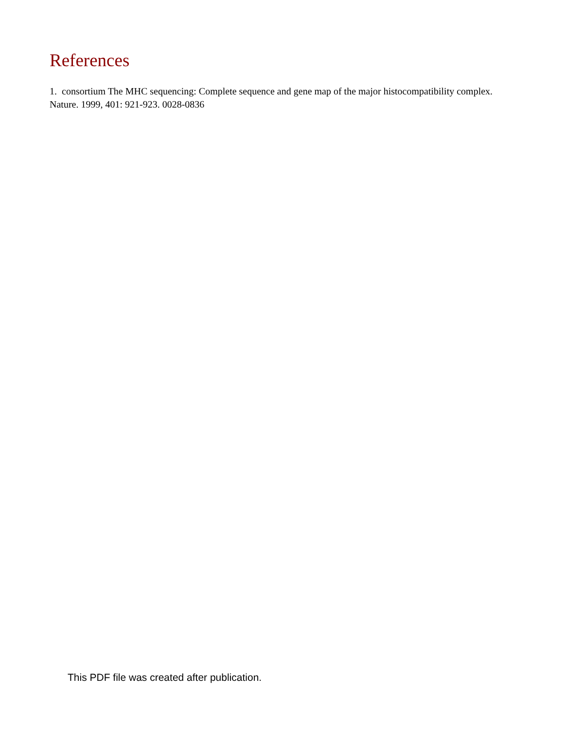References
1. consortium The MHC sequencing: Complete sequence and gene map of the major histocompatibility complex. Nature. 1999, 401: 921-923. 0028-0836
This PDF file was created after publication.